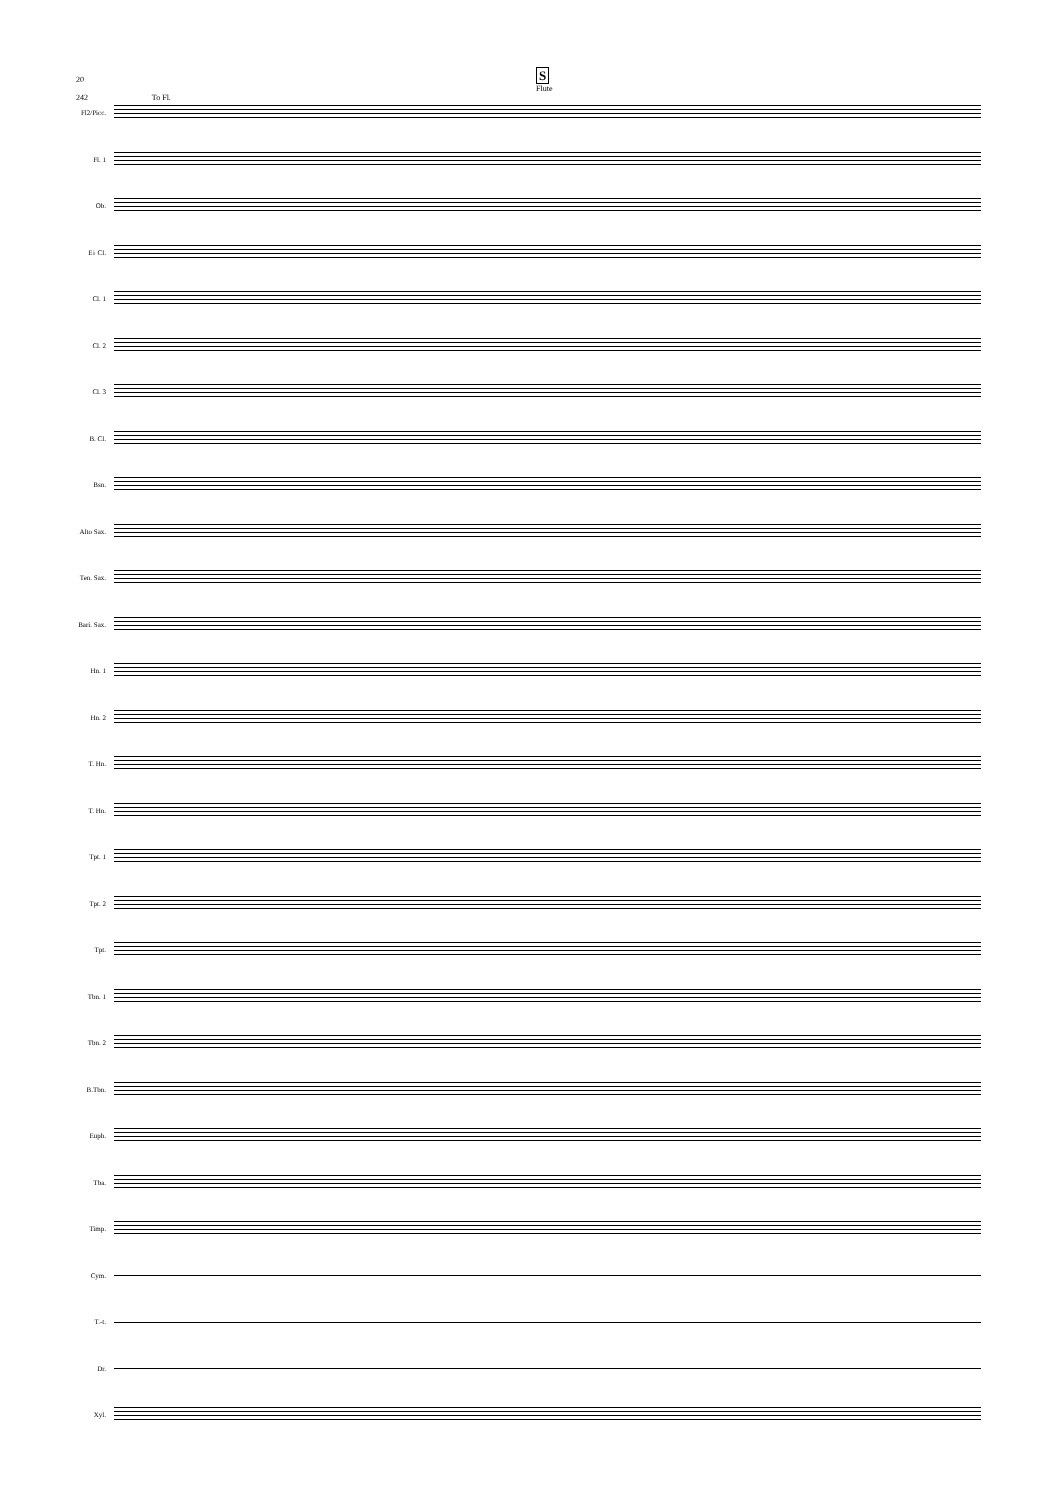20
242 To Fl.
S
Flute
Fl2/Picc.
Fl. 1
Ob.
E♭ Cl.
Cl. 1
Cl. 2
Cl. 3
B. Cl.
Bsn.
Alto Sax.
Ten. Sax.
Bari. Sax.
Hn. 1
Hn. 2
T. Hn.
T. Hn.
Tpt. 1
Tpt. 2
Tpt.
Tbn. 1
Tbn. 2
B.Tbn.
Euph.
Tba.
Timp.
Cym.
T.-t.
Dr.
Xyl.